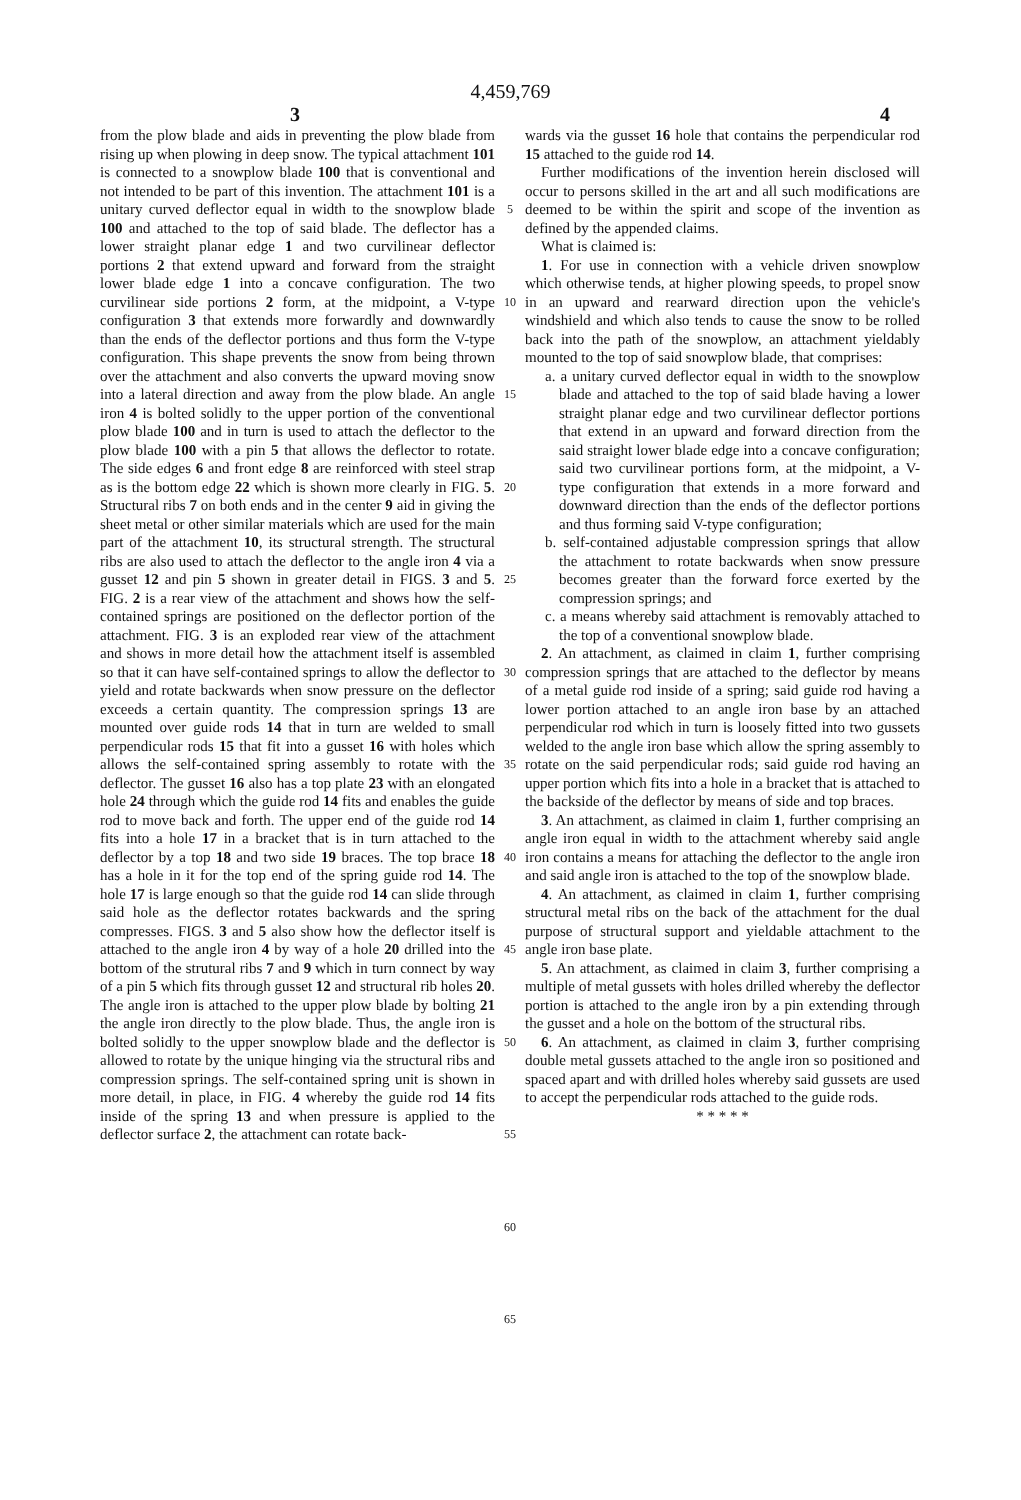4,459,769
3 4
from the plow blade and aids in preventing the plow blade from rising up when plowing in deep snow. The typical attachment 101 is connected to a snowplow blade 100 that is conventional and not intended to be part of this invention. The attachment 101 is a unitary curved deflector equal in width to the snowplow blade 100 and attached to the top of said blade. The deflector has a lower straight planar edge 1 and two curvilinear deflector portions 2 that extend upward and forward from the straight lower blade edge 1 into a concave configuration. The two curvilinear side portions 2 form, at the midpoint, a V-type configuration 3 that extends more forwardly and downwardly than the ends of the deflector portions and thus form the V-type configuration. This shape prevents the snow from being thrown over the attachment and also converts the upward moving snow into a lateral direction and away from the plow blade. An angle iron 4 is bolted solidly to the upper portion of the conventional plow blade 100 and in turn is used to attach the deflector to the plow blade 100 with a pin 5 that allows the deflector to rotate. The side edges 6 and front edge 8 are reinforced with steel strap as is the bottom edge 22 which is shown more clearly in FIG. 5. Structural ribs 7 on both ends and in the center 9 aid in giving the sheet metal or other similar materials which are used for the main part of the attachment 10, its structural strength. The structural ribs are also used to attach the deflector to the angle iron 4 via a gusset 12 and pin 5 shown in greater detail in FIGS. 3 and 5. FIG. 2 is a rear view of the attachment and shows how the self-contained springs are positioned on the deflector portion of the attachment. FIG. 3 is an exploded rear view of the attachment and shows in more detail how the attachment itself is assembled so that it can have self-contained springs to allow the deflector to yield and rotate backwards when snow pressure on the deflector exceeds a certain quantity. The compression springs 13 are mounted over guide rods 14 that in turn are welded to small perpendicular rods 15 that fit into a gusset 16 with holes which allows the self-contained spring assembly to rotate with the deflector. The gusset 16 also has a top plate 23 with an elongated hole 24 through which the guide rod 14 fits and enables the guide rod to move back and forth. The upper end of the guide rod 14 fits into a hole 17 in a bracket that is in turn attached to the deflector by a top 18 and two side 19 braces. The top brace 18 has a hole in it for the top end of the spring guide rod 14. The hole 17 is large enough so that the guide rod 14 can slide through said hole as the deflector rotates backwards and the spring compresses. FIGS. 3 and 5 also show how the deflector itself is attached to the angle iron 4 by way of a hole 20 drilled into the bottom of the strutural ribs 7 and 9 which in turn connect by way of a pin 5 which fits through gusset 12 and structural rib holes 20. The angle iron is attached to the upper plow blade by bolting 21 the angle iron directly to the plow blade. Thus, the angle iron is bolted solidly to the upper snowplow blade and the deflector is allowed to rotate by the unique hinging via the structural ribs and compression springs. The self-contained spring unit is shown in more detail, in place, in FIG. 4 whereby the guide rod 14 fits inside of the spring 13 and when pressure is applied to the deflector surface 2, the attachment can rotate back-
5
10
15
20
25
30
35
40
45
50
55
60
65
wards via the gusset 16 hole that contains the perpendicular rod 15 attached to the guide rod 14.
Further modifications of the invention herein disclosed will occur to persons skilled in the art and all such modifications are deemed to be within the spirit and scope of the invention as defined by the appended claims.
What is claimed is:
1. For use in connection with a vehicle driven snowplow which otherwise tends, at higher plowing speeds, to propel snow in an upward and rearward direction upon the vehicle's windshield and which also tends to cause the snow to be rolled back into the path of the snowplow, an attachment yieldably mounted to the top of said snowplow blade, that comprises:
a. a unitary curved deflector equal in width to the snowplow blade and attached to the top of said blade having a lower straight planar edge and two curvilinear deflector portions that extend in an upward and forward direction from the said straight lower blade edge into a concave configuration; said two curvilinear portions form, at the midpoint, a V-type configuration that extends in a more forward and downward direction than the ends of the deflector portions and thus forming said V-type configuration;
b. self-contained adjustable compression springs that allow the attachment to rotate backwards when snow pressure becomes greater than the forward force exerted by the compression springs; and
c. a means whereby said attachment is removably attached to the top of a conventional snowplow blade.
2. An attachment, as claimed in claim 1, further comprising compression springs that are attached to the deflector by means of a metal guide rod inside of a spring; said guide rod having a lower portion attached to an angle iron base by an attached perpendicular rod which in turn is loosely fitted into two gussets welded to the angle iron base which allow the spring assembly to rotate on the said perpendicular rods; said guide rod having an upper portion which fits into a hole in a bracket that is attached to the backside of the deflector by means of side and top braces.
3. An attachment, as claimed in claim 1, further comprising an angle iron equal in width to the attachment whereby said angle iron contains a means for attaching the deflector to the angle iron and said angle iron is attached to the top of the snowplow blade.
4. An attachment, as claimed in claim 1, further comprising structural metal ribs on the back of the attachment for the dual purpose of structural support and yieldable attachment to the angle iron base plate.
5. An attachment, as claimed in claim 3, further comprising a multiple of metal gussets with holes drilled whereby the deflector portion is attached to the angle iron by a pin extending through the gusset and a hole on the bottom of the structural ribs.
6. An attachment, as claimed in claim 3, further comprising double metal gussets attached to the angle iron so positioned and spaced apart and with drilled holes whereby said gussets are used to accept the perpendicular rods attached to the guide rods.
* * * * *